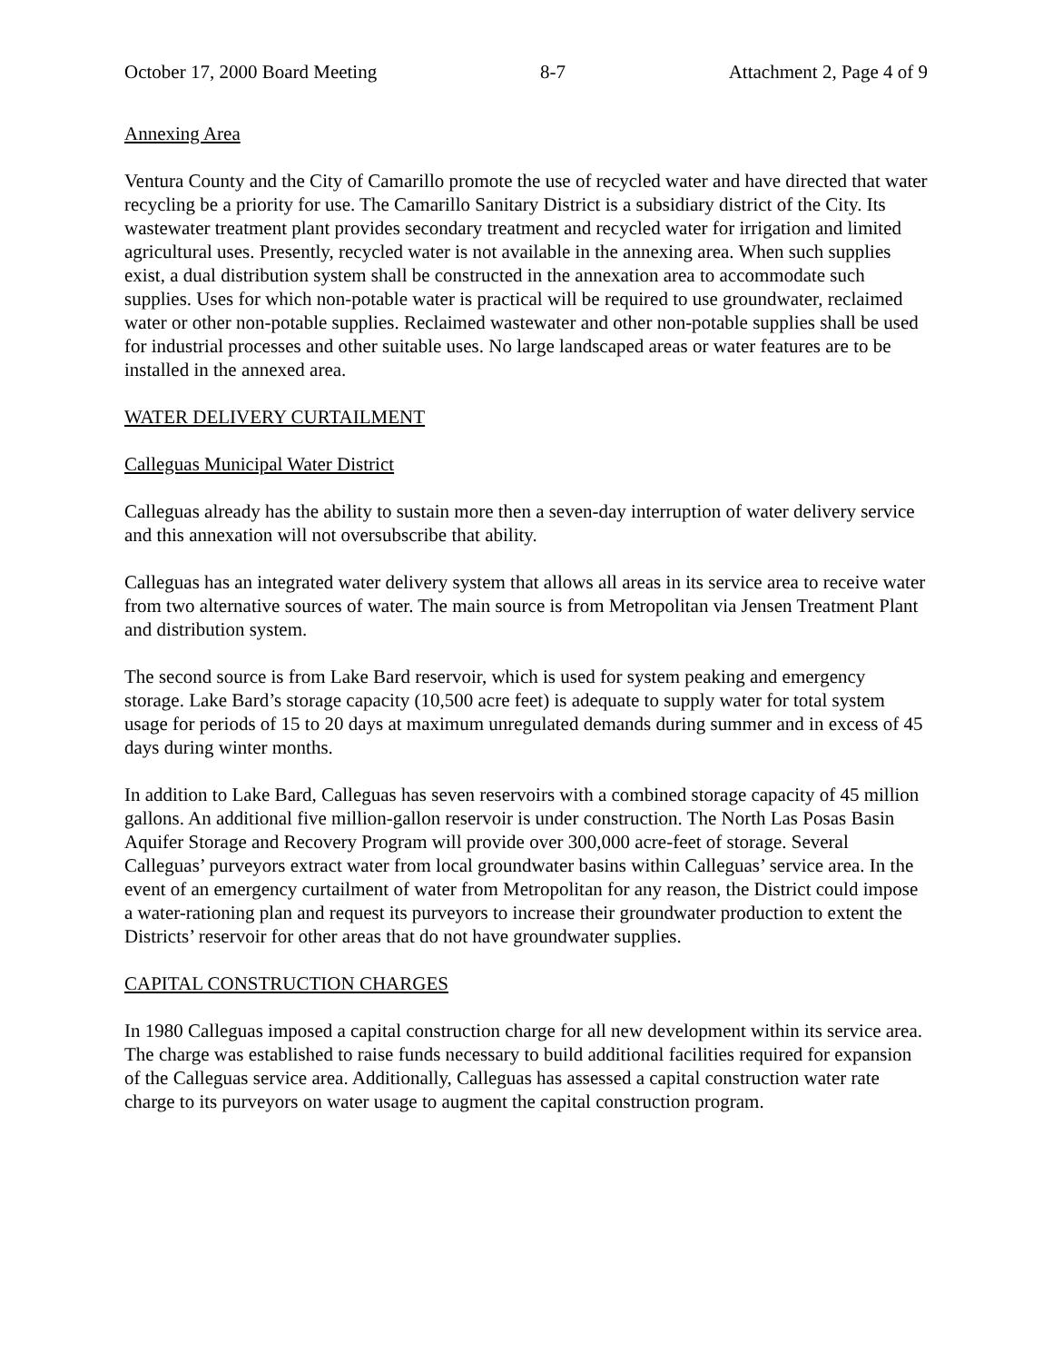October 17, 2000 Board Meeting 8-7 Attachment 2, Page 4 of 9
Annexing Area
Ventura County and the City of Camarillo promote the use of recycled water and have directed that water recycling be a priority for use. The Camarillo Sanitary District is a subsidiary district of the City. Its wastewater treatment plant provides secondary treatment and recycled water for irrigation and limited agricultural uses. Presently, recycled water is not available in the annexing area. When such supplies exist, a dual distribution system shall be constructed in the annexation area to accommodate such supplies. Uses for which non-potable water is practical will be required to use groundwater, reclaimed water or other non-potable supplies. Reclaimed wastewater and other non-potable supplies shall be used for industrial processes and other suitable uses. No large landscaped areas or water features are to be installed in the annexed area.
WATER DELIVERY CURTAILMENT
Calleguas Municipal Water District
Calleguas already has the ability to sustain more then a seven-day interruption of water delivery service and this annexation will not oversubscribe that ability.
Calleguas has an integrated water delivery system that allows all areas in its service area to receive water from two alternative sources of water. The main source is from Metropolitan via Jensen Treatment Plant and distribution system.
The second source is from Lake Bard reservoir, which is used for system peaking and emergency storage. Lake Bard’s storage capacity (10,500 acre feet) is adequate to supply water for total system usage for periods of 15 to 20 days at maximum unregulated demands during summer and in excess of 45 days during winter months.
In addition to Lake Bard, Calleguas has seven reservoirs with a combined storage capacity of 45 million gallons. An additional five million-gallon reservoir is under construction. The North Las Posas Basin Aquifer Storage and Recovery Program will provide over 300,000 acre-feet of storage. Several Calleguas’ purveyors extract water from local groundwater basins within Calleguas’ service area. In the event of an emergency curtailment of water from Metropolitan for any reason, the District could impose a water-rationing plan and request its purveyors to increase their groundwater production to extent the Districts’ reservoir for other areas that do not have groundwater supplies.
CAPITAL CONSTRUCTION CHARGES
In 1980 Calleguas imposed a capital construction charge for all new development within its service area. The charge was established to raise funds necessary to build additional facilities required for expansion of the Calleguas service area. Additionally, Calleguas has assessed a capital construction water rate charge to its purveyors on water usage to augment the capital construction program.